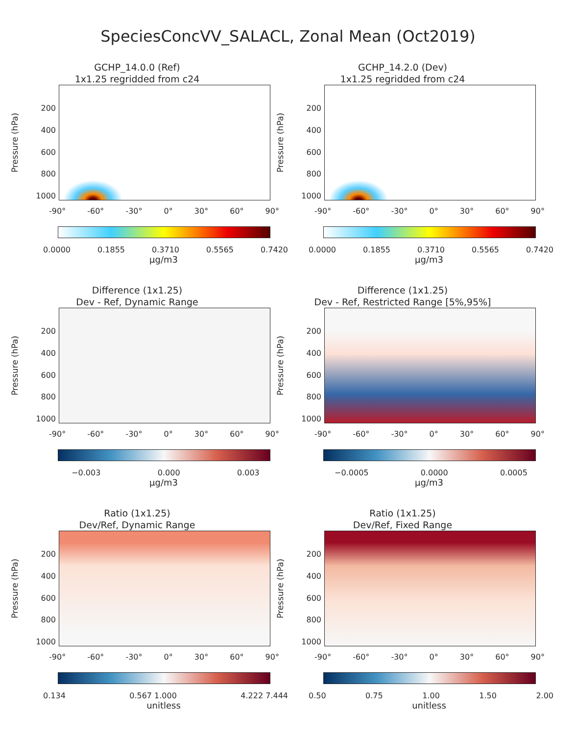SpeciesConcVV_SALACL, Zonal Mean (Oct2019)
GCHP_14.0.0 (Ref)
1x1.25 regridded from c24
Pressure (hPa)
200
400
600
800
1000
-90° -60° -30° 0° 30° 60° 90°
0.0000 0.1855 0.3710 0.5565 0.7420
µg/m3
GCHP_14.2.0 (Dev)
1x1.25 regridded from c24
Pressure (hPa)
200
400
600
800
1000
-90° -60° -30° 0° 30° 60° 90°
0.0000 0.1855 0.3710 0.5565 0.7420
µg/m3
Difference (1x1.25)
Dev - Ref, Dynamic Range
Pressure (hPa)
200
400
600
800
1000
-90° -60° -30° 0° 30° 60° 90°
−0.003 0.000 0.003
µg/m3
Difference (1x1.25)
Dev - Ref, Restricted Range [5%,95%]
Pressure (hPa)
200
400
600
800
1000
-90° -60° -30° 0° 30° 60° 90°
−0.0005 0.0000 0.0005
µg/m3
Ratio (1x1.25)
Dev/Ref, Dynamic Range
Pressure (hPa)
200
400
600
800
1000
-90° -60° -30° 0° 30° 60° 90°
0.134 0.567 1.000 4.222 7.444
unitless
Ratio (1x1.25)
Dev/Ref, Fixed Range
Pressure (hPa)
200
400
600
800
1000
-90° -60° -30° 0° 30° 60° 90°
0.50 0.75 1.00 1.50 2.00
unitless